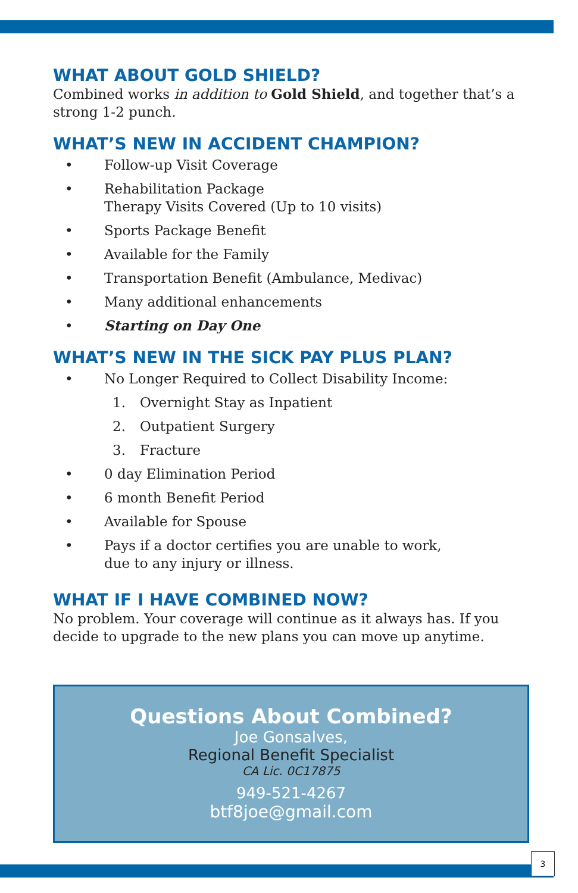WHAT ABOUT GOLD SHIELD?
Combined works in addition to Gold Shield, and together that’s a strong 1-2 punch.
WHAT’S NEW IN ACCIDENT CHAMPION?
• Follow-up Visit Coverage
• Rehabilitation Package
Therapy Visits Covered (Up to 10 visits)
• Sports Package Benefit
• Available for the Family
• Transportation Benefit (Ambulance, Medivac)
• Many additional enhancements
• Starting on Day One
WHAT’S NEW IN THE SICK PAY PLUS PLAN?
• No Longer Required to Collect Disability Income:
1. Overnight Stay as Inpatient
2. Outpatient Surgery
3. Fracture
• 0 day Elimination Period
• 6 month Benefit Period
• Available for Spouse
• Pays if a doctor certifies you are unable to work,
due to any injury or illness.
WHAT IF I HAVE COMBINED NOW?
No problem. Your coverage will continue as it always has. If you decide to upgrade to the new plans you can move up anytime.
Questions About Combined?
Joe Gonsalves,
Regional Benefit Specialist
CA Lic. 0C17875
949-521-4267
btf8joe@gmail.com
3